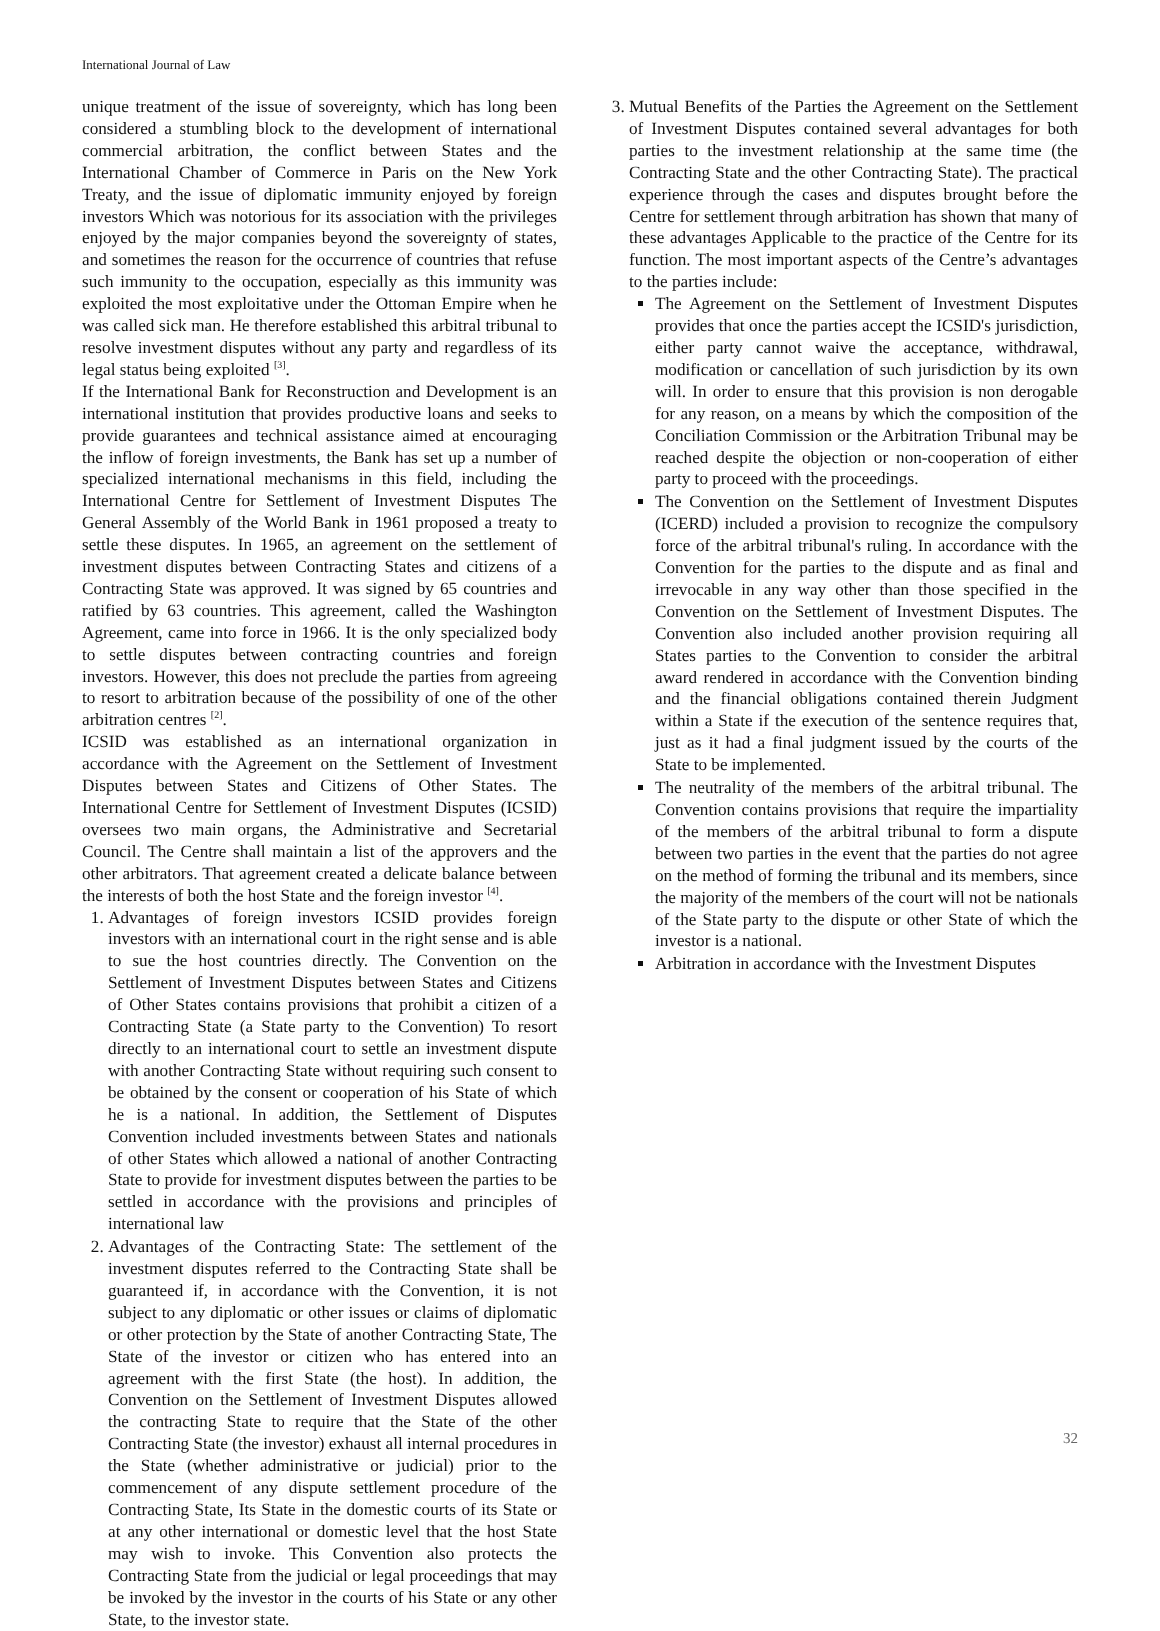International Journal of Law
unique treatment of the issue of sovereignty, which has long been considered a stumbling block to the development of international commercial arbitration, the conflict between States and the International Chamber of Commerce in Paris on the New York Treaty, and the issue of diplomatic immunity enjoyed by foreign investors Which was notorious for its association with the privileges enjoyed by the major companies beyond the sovereignty of states, and sometimes the reason for the occurrence of countries that refuse such immunity to the occupation, especially as this immunity was exploited the most exploitative under the Ottoman Empire when he was called sick man. He therefore established this arbitral tribunal to resolve investment disputes without any party and regardless of its legal status being exploited <sup>[3]</sup>.
If the International Bank for Reconstruction and Development is an international institution that provides productive loans and seeks to provide guarantees and technical assistance aimed at encouraging the inflow of foreign investments, the Bank has set up a number of specialized international mechanisms in this field, including the International Centre for Settlement of Investment Disputes The General Assembly of the World Bank in 1961 proposed a treaty to settle these disputes. In 1965, an agreement on the settlement of investment disputes between Contracting States and citizens of a Contracting State was approved. It was signed by 65 countries and ratified by 63 countries. This agreement, called the Washington Agreement, came into force in 1966. It is the only specialized body to settle disputes between contracting countries and foreign investors. However, this does not preclude the parties from agreeing to resort to arbitration because of the possibility of one of the other arbitration centres <sup>[2]</sup>.
ICSID was established as an international organization in accordance with the Agreement on the Settlement of Investment Disputes between States and Citizens of Other States. The International Centre for Settlement of Investment Disputes (ICSID) oversees two main organs, the Administrative and Secretarial Council. The Centre shall maintain a list of the approvers and the other arbitrators. That agreement created a delicate balance between the interests of both the host State and the foreign investor <sup>[4]</sup>.
1. Advantages of foreign investors ICSID provides foreign investors with an international court in the right sense and is able to sue the host countries directly. The Convention on the Settlement of Investment Disputes between States and Citizens of Other States contains provisions that prohibit a citizen of a Contracting State (a State party to the Convention) To resort directly to an international court to settle an investment dispute with another Contracting State without requiring such consent to be obtained by the consent or cooperation of his State of which he is a national. In addition, the Settlement of Disputes Convention included investments between States and nationals of other States which allowed a national of another Contracting State to provide for investment disputes between the parties to be settled in accordance with the provisions and principles of international law
2. Advantages of the Contracting State: The settlement of the investment disputes referred to the Contracting State shall be guaranteed if, in accordance with the Convention, it is not subject to any diplomatic or other issues or claims of diplomatic or other protection by the State of another Contracting State, The State of the investor or citizen who has entered into an agreement with the first State (the host). In addition, the Convention on the Settlement of Investment Disputes allowed the contracting State to require that the State of the other Contracting State (the investor) exhaust all internal procedures in the State (whether administrative or judicial) prior to the commencement of any dispute settlement procedure of the Contracting State, Its State in the domestic courts of its State or at any other international or domestic level that the host State may wish to invoke. This Convention also protects the Contracting State from the judicial or legal proceedings that may be invoked by the investor in the courts of his State or any other State, to the investor state.
3. Mutual Benefits of the Parties the Agreement on the Settlement of Investment Disputes contained several advantages for both parties to the investment relationship at the same time (the Contracting State and the other Contracting State). The practical experience through the cases and disputes brought before the Centre for settlement through arbitration has shown that many of these advantages Applicable to the practice of the Centre for its function. The most important aspects of the Centre’s advantages to the parties include:
The Agreement on the Settlement of Investment Disputes provides that once the parties accept the ICSID's jurisdiction, either party cannot waive the acceptance, withdrawal, modification or cancellation of such jurisdiction by its own will. In order to ensure that this provision is non derogable for any reason, on a means by which the composition of the Conciliation Commission or the Arbitration Tribunal may be reached despite the objection or non-cooperation of either party to proceed with the proceedings.
The Convention on the Settlement of Investment Disputes (ICERD) included a provision to recognize the compulsory force of the arbitral tribunal's ruling. In accordance with the Convention for the parties to the dispute and as final and irrevocable in any way other than those specified in the Convention on the Settlement of Investment Disputes. The Convention also included another provision requiring all States parties to the Convention to consider the arbitral award rendered in accordance with the Convention binding and the financial obligations contained therein Judgment within a State if the execution of the sentence requires that, just as it had a final judgment issued by the courts of the State to be implemented.
The neutrality of the members of the arbitral tribunal. The Convention contains provisions that require the impartiality of the members of the arbitral tribunal to form a dispute between two parties in the event that the parties do not agree on the method of forming the tribunal and its members, since the majority of the members of the court will not be nationals of the State party to the dispute or other State of which the investor is a national.
Arbitration in accordance with the Investment Disputes
32